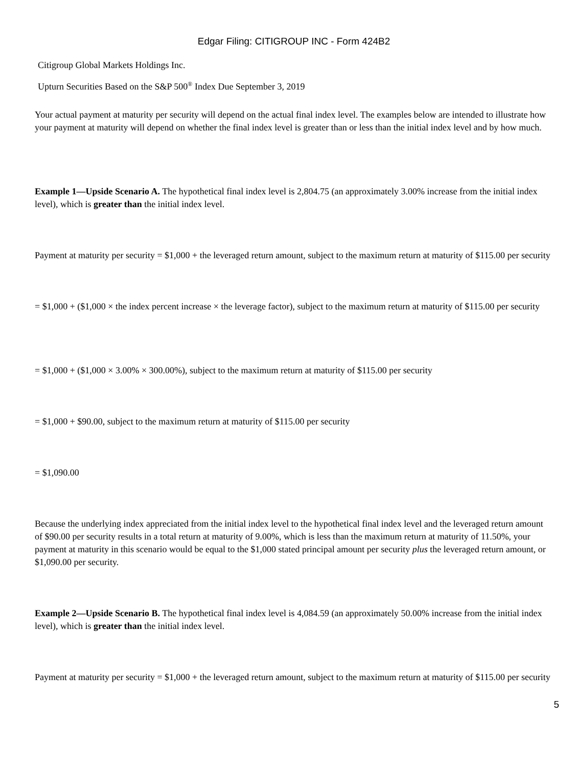Edgar Filing: CITIGROUP INC - Form 424B2
Citigroup Global Markets Holdings Inc.
Upturn Securities Based on the S&P 500<sup>®</sup> Index Due September 3, 2019
Your actual payment at maturity per security will depend on the actual final index level. The examples below are intended to illustrate how your payment at maturity will depend on whether the final index level is greater than or less than the initial index level and by how much.
Example 1—Upside Scenario A. The hypothetical final index level is 2,804.75 (an approximately 3.00% increase from the initial index level), which is greater than the initial index level.
Payment at maturity per security = $1,000 + the leveraged return amount, subject to the maximum return at maturity of $115.00 per security
= $1,000 + ($1,000 × the index percent increase × the leverage factor), subject to the maximum return at maturity of $115.00 per security
= $1,000 + ($1,000 × 3.00% × 300.00%), subject to the maximum return at maturity of $115.00 per security
= $1,000 + $90.00, subject to the maximum return at maturity of $115.00 per security
= $1,090.00
Because the underlying index appreciated from the initial index level to the hypothetical final index level and the leveraged return amount of $90.00 per security results in a total return at maturity of 9.00%, which is less than the maximum return at maturity of 11.50%, your payment at maturity in this scenario would be equal to the $1,000 stated principal amount per security plus the leveraged return amount, or $1,090.00 per security.
Example 2—Upside Scenario B. The hypothetical final index level is 4,084.59 (an approximately 50.00% increase from the initial index level), which is greater than the initial index level.
Payment at maturity per security = $1,000 + the leveraged return amount, subject to the maximum return at maturity of $115.00 per security
5